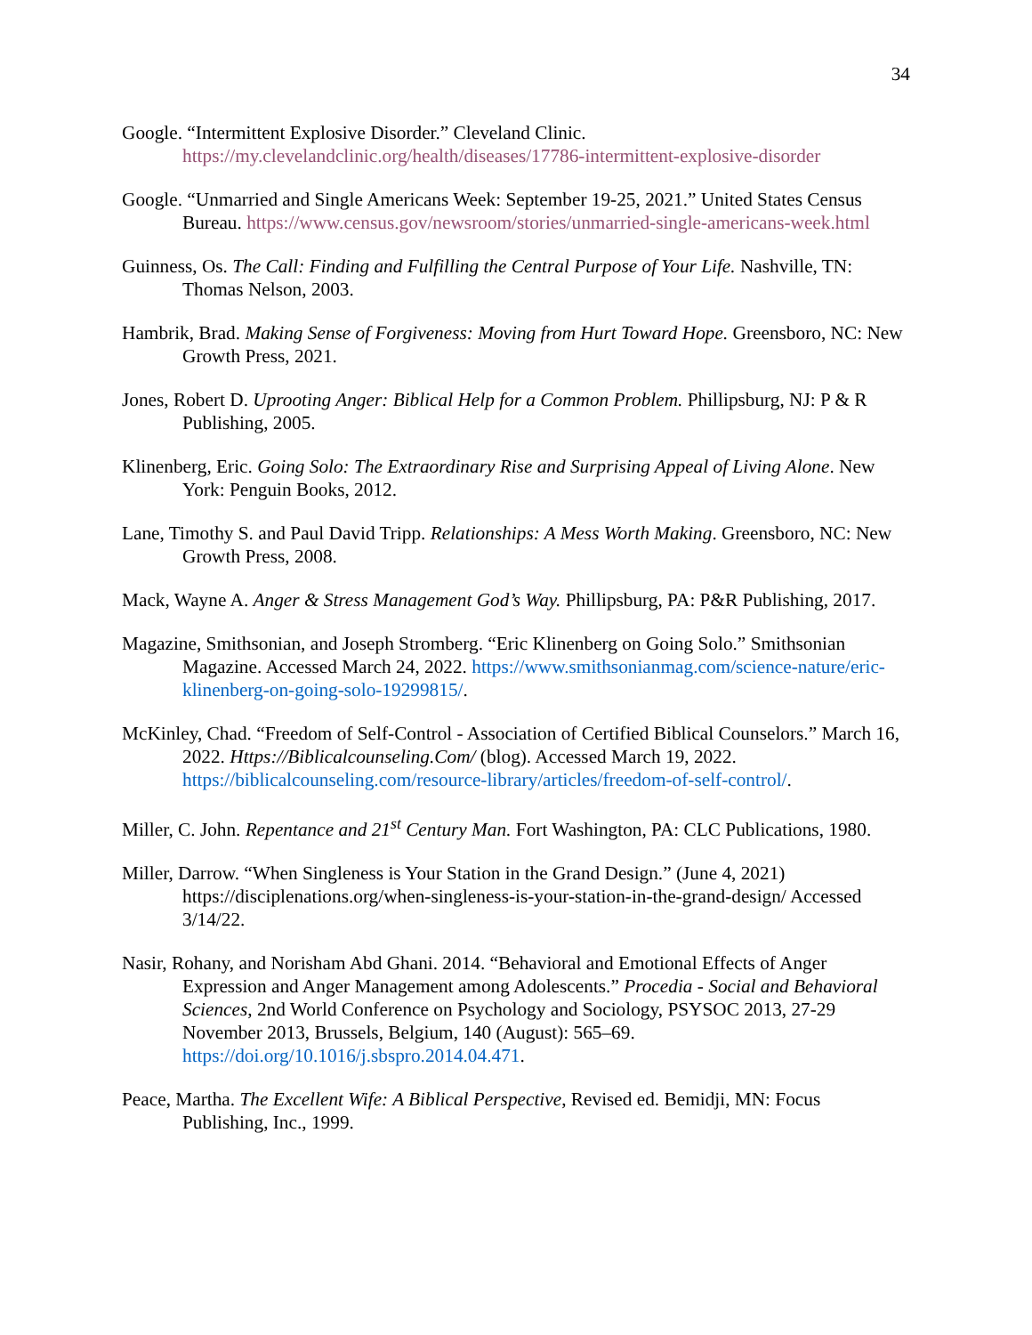34
Google. “Intermittent Explosive Disorder.” Cleveland Clinic. https://my.clevelandclinic.org/health/diseases/17786-intermittent-explosive-disorder
Google. “Unmarried and Single Americans Week: September 19-25, 2021.” United States Census Bureau. https://www.census.gov/newsroom/stories/unmarried-single-americans-week.html
Guinness, Os. The Call: Finding and Fulfilling the Central Purpose of Your Life. Nashville, TN: Thomas Nelson, 2003.
Hambrik, Brad. Making Sense of Forgiveness: Moving from Hurt Toward Hope. Greensboro, NC: New Growth Press, 2021.
Jones, Robert D. Uprooting Anger: Biblical Help for a Common Problem. Phillipsburg, NJ: P & R Publishing, 2005.
Klinenberg, Eric. Going Solo: The Extraordinary Rise and Surprising Appeal of Living Alone. New York: Penguin Books, 2012.
Lane, Timothy S. and Paul David Tripp. Relationships: A Mess Worth Making. Greensboro, NC: New Growth Press, 2008.
Mack, Wayne A. Anger & Stress Management God’s Way. Phillipsburg, PA: P&R Publishing, 2017.
Magazine, Smithsonian, and Joseph Stromberg. “Eric Klinenberg on Going Solo.” Smithsonian Magazine. Accessed March 24, 2022. https://www.smithsonianmag.com/science-nature/eric-klinenberg-on-going-solo-19299815/.
McKinley, Chad. “Freedom of Self-Control - Association of Certified Biblical Counselors.” March 16, 2022. Https://Biblicalcounseling.Com/ (blog). Accessed March 19, 2022. https://biblicalcounseling.com/resource-library/articles/freedom-of-self-control/.
Miller, C. John. Repentance and 21<sup>st</sup> Century Man. Fort Washington, PA: CLC Publications, 1980.
Miller, Darrow. “When Singleness is Your Station in the Grand Design.” (June 4, 2021) https://disciplenations.org/when-singleness-is-your-station-in-the-grand-design/ Accessed 3/14/22.
Nasir, Rohany, and Norisham Abd Ghani. 2014. “Behavioral and Emotional Effects of Anger Expression and Anger Management among Adolescents.” Procedia - Social and Behavioral Sciences, 2nd World Conference on Psychology and Sociology, PSYSOC 2013, 27-29 November 2013, Brussels, Belgium, 140 (August): 565–69. https://doi.org/10.1016/j.sbspro.2014.04.471.
Peace, Martha. The Excellent Wife: A Biblical Perspective, Revised ed. Bemidji, MN: Focus Publishing, Inc., 1999.